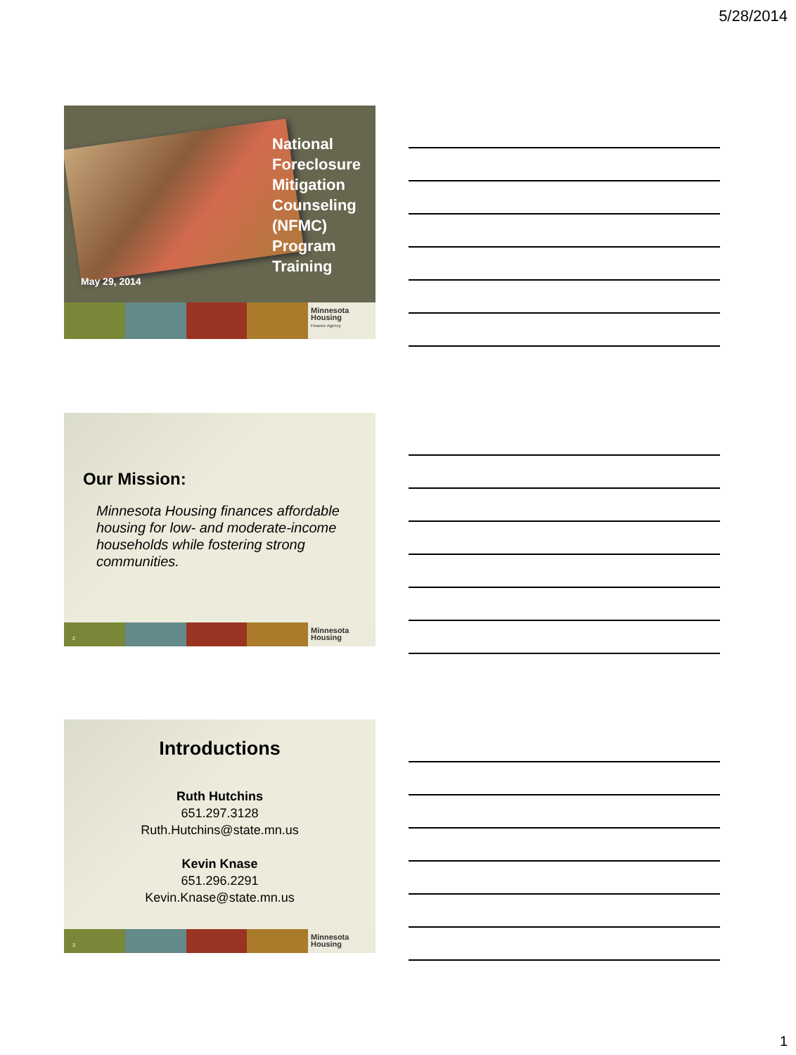5/28/2014
National
Foreclosure
Mitigation
Counseling
(NFMC)
Program
Training
May 29, 2014
Minnesota
Housing
Finance Agency
Our Mission:
Minnesota Housing finances affordable housing for low- and moderate-income households while fostering strong communities.
2
Minnesota
Housing
Introductions
Ruth Hutchins
651.297.3128
Ruth.Hutchins@state.mn.us
Kevin Knase
651.296.2291
Kevin.Knase@state.mn.us
3
Minnesota
Housing
1